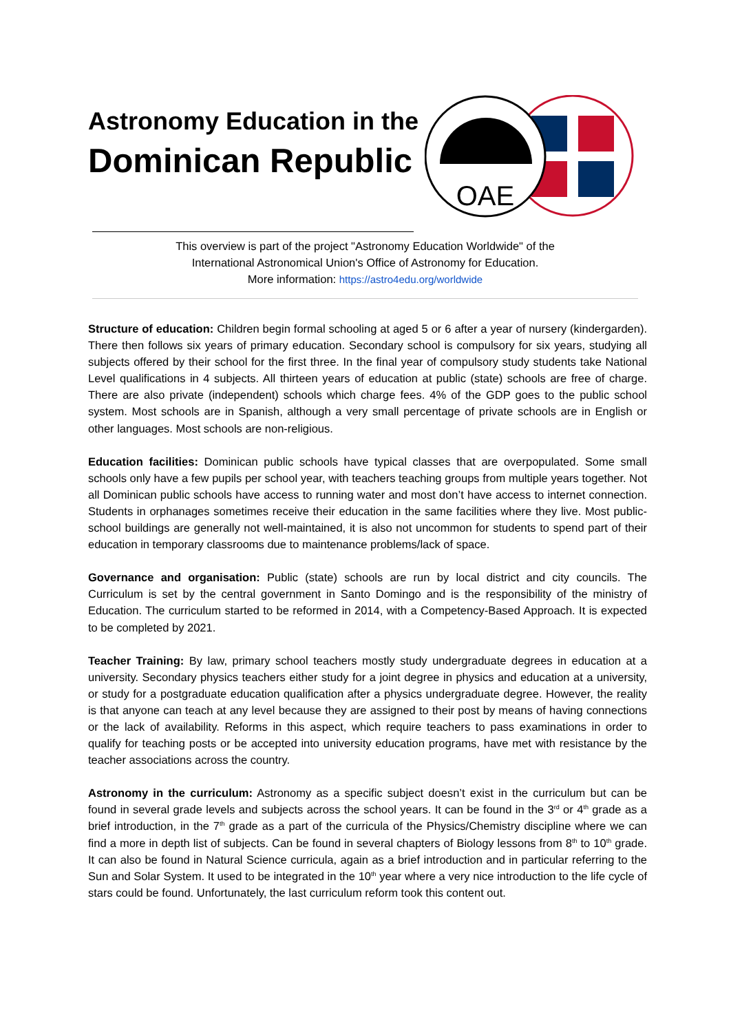Astronomy Education in the
Dominican Republic
OAE
This overview is part of the project "Astronomy Education Worldwide" of the
International Astronomical Union's Office of Astronomy for Education.
More information: https://astro4edu.org/worldwide
Structure of education: Children begin formal schooling at aged 5 or 6 after a year of nursery (kindergarden). There then follows six years of primary education. Secondary school is compulsory for six years, studying all subjects offered by their school for the first three. In the final year of compulsory study students take National Level qualifications in 4 subjects. All thirteen years of education at public (state) schools are free of charge. There are also private (independent) schools which charge fees. 4% of the GDP goes to the public school system. Most schools are in Spanish, although a very small percentage of private schools are in English or other languages. Most schools are non-religious.
Education facilities: Dominican public schools have typical classes that are overpopulated. Some small schools only have a few pupils per school year, with teachers teaching groups from multiple years together. Not all Dominican public schools have access to running water and most don’t have access to internet connection. Students in orphanages sometimes receive their education in the same facilities where they live. Most public-school buildings are generally not well-maintained, it is also not uncommon for students to spend part of their education in temporary classrooms due to maintenance problems/lack of space.
Governance and organisation: Public (state) schools are run by local district and city councils. The Curriculum is set by the central government in Santo Domingo and is the responsibility of the ministry of Education. The curriculum started to be reformed in 2014, with a Competency-Based Approach. It is expected to be completed by 2021.
Teacher Training: By law, primary school teachers mostly study undergraduate degrees in education at a university. Secondary physics teachers either study for a joint degree in physics and education at a university, or study for a postgraduate education qualification after a physics undergraduate degree. However, the reality is that anyone can teach at any level because they are assigned to their post by means of having connections or the lack of availability. Reforms in this aspect, which require teachers to pass examinations in order to qualify for teaching posts or be accepted into university education programs, have met with resistance by the teacher associations across the country.
Astronomy in the curriculum: Astronomy as a specific subject doesn’t exist in the curriculum but can be found in several grade levels and subjects across the school years. It can be found in the 3<sup>rd</sup> or 4<sup>th</sup> grade as a brief introduction, in the 7<sup>th</sup> grade as a part of the curricula of the Physics/Chemistry discipline where we can find a more in depth list of subjects. Can be found in several chapters of Biology lessons from 8<sup>th</sup> to 10<sup>th</sup> grade. It can also be found in Natural Science curricula, again as a brief introduction and in particular referring to the Sun and Solar System. It used to be integrated in the 10<sup>th</sup> year where a very nice introduction to the life cycle of stars could be found. Unfortunately, the last curriculum reform took this content out.